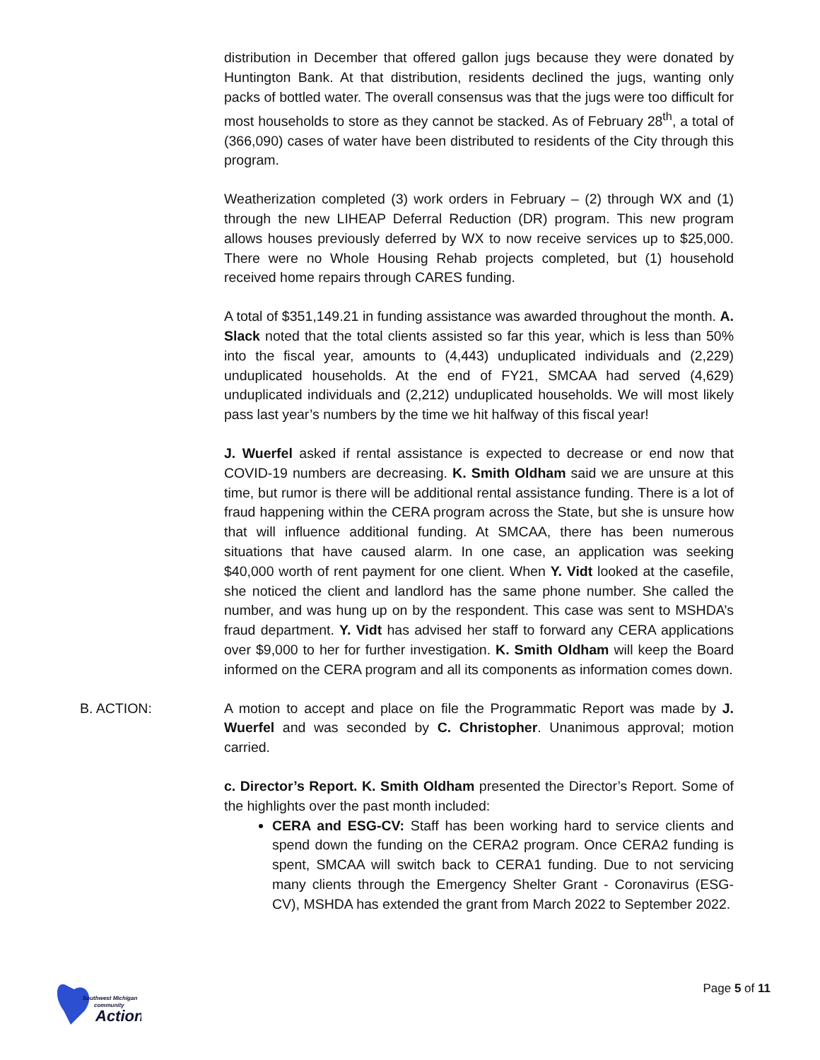distribution in December that offered gallon jugs because they were donated by Huntington Bank. At that distribution, residents declined the jugs, wanting only packs of bottled water. The overall consensus was that the jugs were too difficult for most households to store as they cannot be stacked. As of February 28<sup>th</sup>, a total of (366,090) cases of water have been distributed to residents of the City through this program.
Weatherization completed (3) work orders in February – (2) through WX and (1) through the new LIHEAP Deferral Reduction (DR) program. This new program allows houses previously deferred by WX to now receive services up to $25,000. There were no Whole Housing Rehab projects completed, but (1) household received home repairs through CARES funding.
A total of $351,149.21 in funding assistance was awarded throughout the month. A. Slack noted that the total clients assisted so far this year, which is less than 50% into the fiscal year, amounts to (4,443) unduplicated individuals and (2,229) unduplicated households. At the end of FY21, SMCAA had served (4,629) unduplicated individuals and (2,212) unduplicated households. We will most likely pass last year’s numbers by the time we hit halfway of this fiscal year!
J. Wuerfel asked if rental assistance is expected to decrease or end now that COVID-19 numbers are decreasing. K. Smith Oldham said we are unsure at this time, but rumor is there will be additional rental assistance funding. There is a lot of fraud happening within the CERA program across the State, but she is unsure how that will influence additional funding. At SMCAA, there has been numerous situations that have caused alarm. In one case, an application was seeking $40,000 worth of rent payment for one client. When Y. Vidt looked at the casefile, she noticed the client and landlord has the same phone number. She called the number, and was hung up on by the respondent. This case was sent to MSHDA’s fraud department. Y. Vidt has advised her staff to forward any CERA applications over $9,000 to her for further investigation. K. Smith Oldham will keep the Board informed on the CERA program and all its components as information comes down.
B. ACTION: A motion to accept and place on file the Programmatic Report was made by J. Wuerfel and was seconded by C. Christopher. Unanimous approval; motion carried.
c. Director’s Report. K. Smith Oldham presented the Director’s Report. Some of the highlights over the past month included:
CERA and ESG-CV: Staff has been working hard to service clients and spend down the funding on the CERA2 program. Once CERA2 funding is spent, SMCAA will switch back to CERA1 funding. Due to not servicing many clients through the Emergency Shelter Grant - Coronavirus (ESG-CV), MSHDA has extended the grant from March 2022 to September 2022.
Southwest Michigan
community
Action
Page 5 of 11